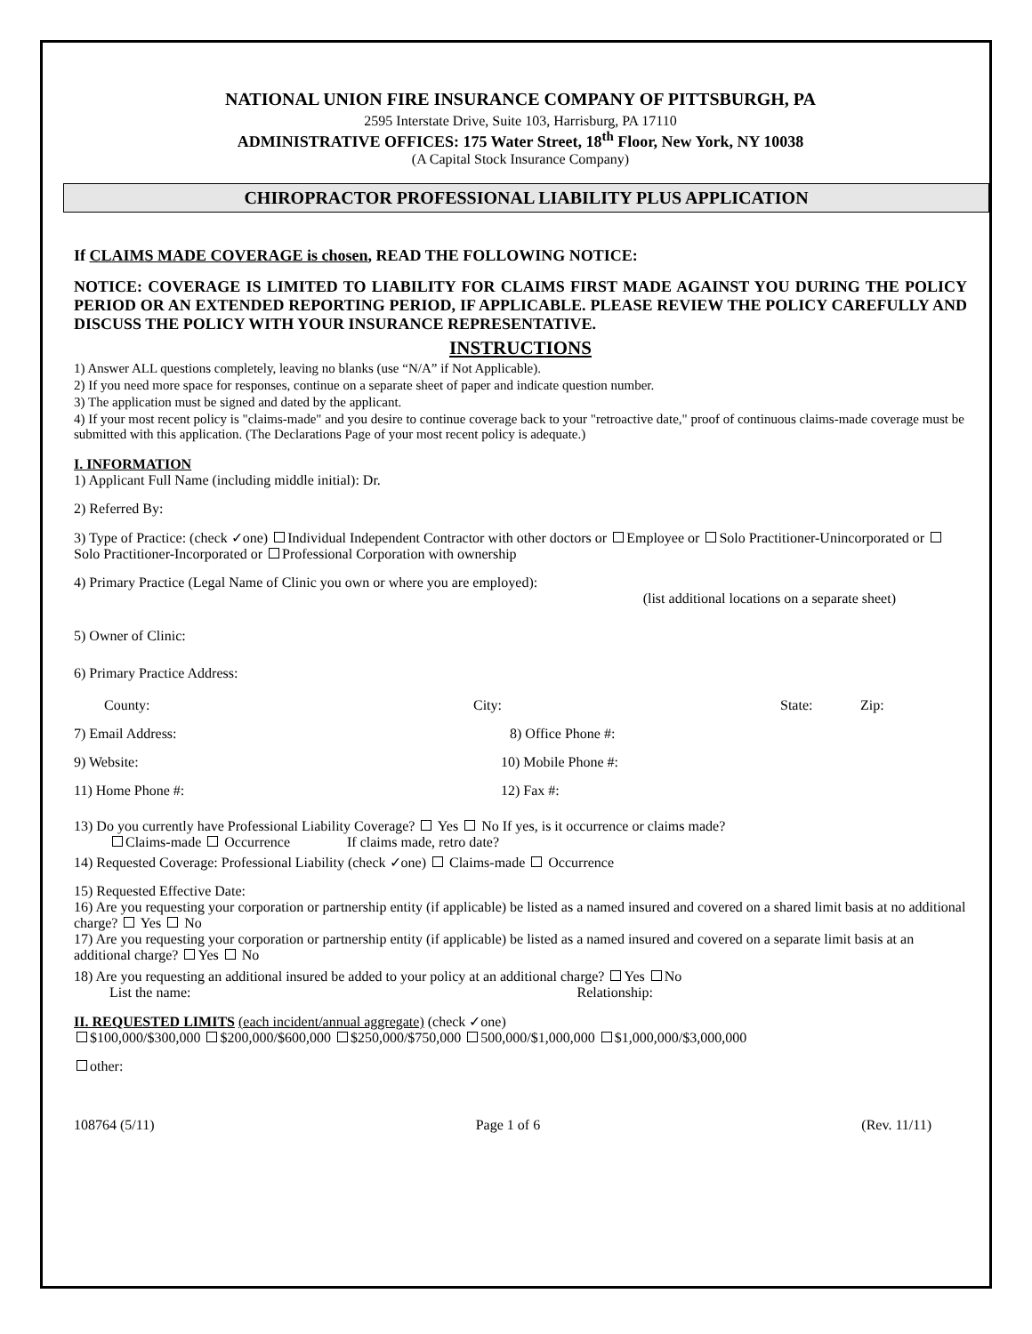NATIONAL UNION FIRE INSURANCE COMPANY OF PITTSBURGH, PA
2595 Interstate Drive, Suite 103, Harrisburg, PA 17110
ADMINISTRATIVE OFFICES: 175 Water Street, 18<sup>th</sup> Floor, New York, NY 10038
(A Capital Stock Insurance Company)
CHIROPRACTOR PROFESSIONAL LIABILITY PLUS APPLICATION
If CLAIMS MADE COVERAGE is chosen, READ THE FOLLOWING NOTICE:
NOTICE: COVERAGE IS LIMITED TO LIABILITY FOR CLAIMS FIRST MADE AGAINST YOU DURING THE POLICY PERIOD OR AN EXTENDED REPORTING PERIOD, IF APPLICABLE. PLEASE REVIEW THE POLICY CAREFULLY AND DISCUSS THE POLICY WITH YOUR INSURANCE REPRESENTATIVE.
INSTRUCTIONS
1) Answer ALL questions completely, leaving no blanks (use “N/A” if Not Applicable).
2) If you need more space for responses, continue on a separate sheet of paper and indicate question number.
3) The application must be signed and dated by the applicant.
4) If your most recent policy is "claims-made" and you desire to continue coverage back to your "retroactive date," proof of continuous claims-made coverage must be submitted with this application. (The Declarations Page of your most recent policy is adequate.)
I. INFORMATION
1) Applicant Full Name (including middle initial): Dr.
2) Referred By:
3) Type of Practice: (check ✓one) Individual Independent Contractor with other doctors or Employee or Solo Practitioner-Unincorporated or Solo Practitioner-Incorporated or Professional Corporation with ownership
4) Primary Practice (Legal Name of Clinic you own or where you are employed):
(list additional locations on a separate sheet)
5) Owner of Clinic:
6) Primary Practice Address:
County: City: State: Zip:
7) Email Address: 8) Office Phone #:
9) Website: 10) Mobile Phone #:
11) Home Phone #: 12) Fax #:
13) Do you currently have Professional Liability Coverage? Yes No If yes, is it occurrence or claims made?
Claims-made Occurrence If claims made, retro date?
14) Requested Coverage: Professional Liability (check ✓one) Claims-made Occurrence
15) Requested Effective Date:
16) Are you requesting your corporation or partnership entity (if applicable) be listed as a named insured and covered on a shared limit basis at no additional charge? Yes No
17) Are you requesting your corporation or partnership entity (if applicable) be listed as a named insured and covered on a separate limit basis at an additional charge? Yes No
18) Are you requesting an additional insured be added to your policy at an additional charge? Yes No
List the name: Relationship:
II. REQUESTED LIMITS (each incident/annual aggregate) (check ✓one)
$100,000/$300,000 $200,000/$600,000 $250,000/$750,000 500,000/$1,000,000 $1,000,000/$3,000,000
other:
108764 (5/11) Page 1 of 6 (Rev. 11/11)